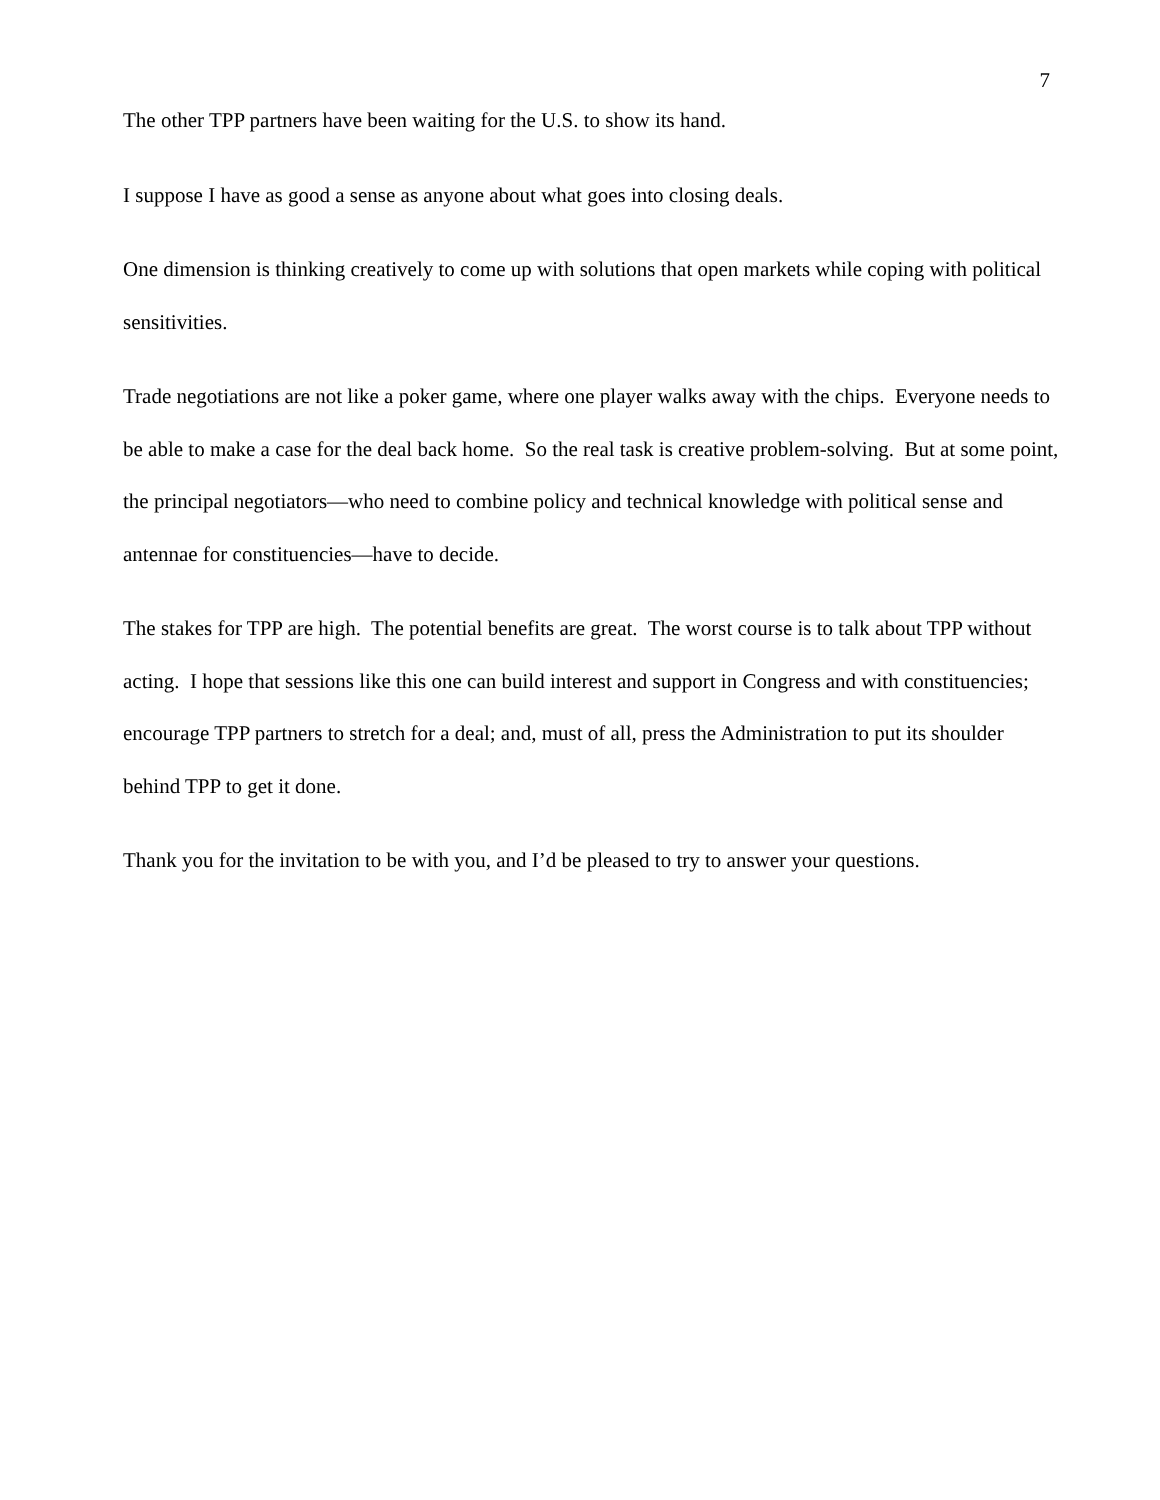7
The other TPP partners have been waiting for the U.S. to show its hand.
I suppose I have as good a sense as anyone about what goes into closing deals.
One dimension is thinking creatively to come up with solutions that open markets while coping with political sensitivities.
Trade negotiations are not like a poker game, where one player walks away with the chips. Everyone needs to be able to make a case for the deal back home. So the real task is creative problem-solving. But at some point, the principal negotiators—who need to combine policy and technical knowledge with political sense and antennae for constituencies—have to decide.
The stakes for TPP are high. The potential benefits are great. The worst course is to talk about TPP without acting. I hope that sessions like this one can build interest and support in Congress and with constituencies; encourage TPP partners to stretch for a deal; and, must of all, press the Administration to put its shoulder behind TPP to get it done.
Thank you for the invitation to be with you, and I’d be pleased to try to answer your questions.